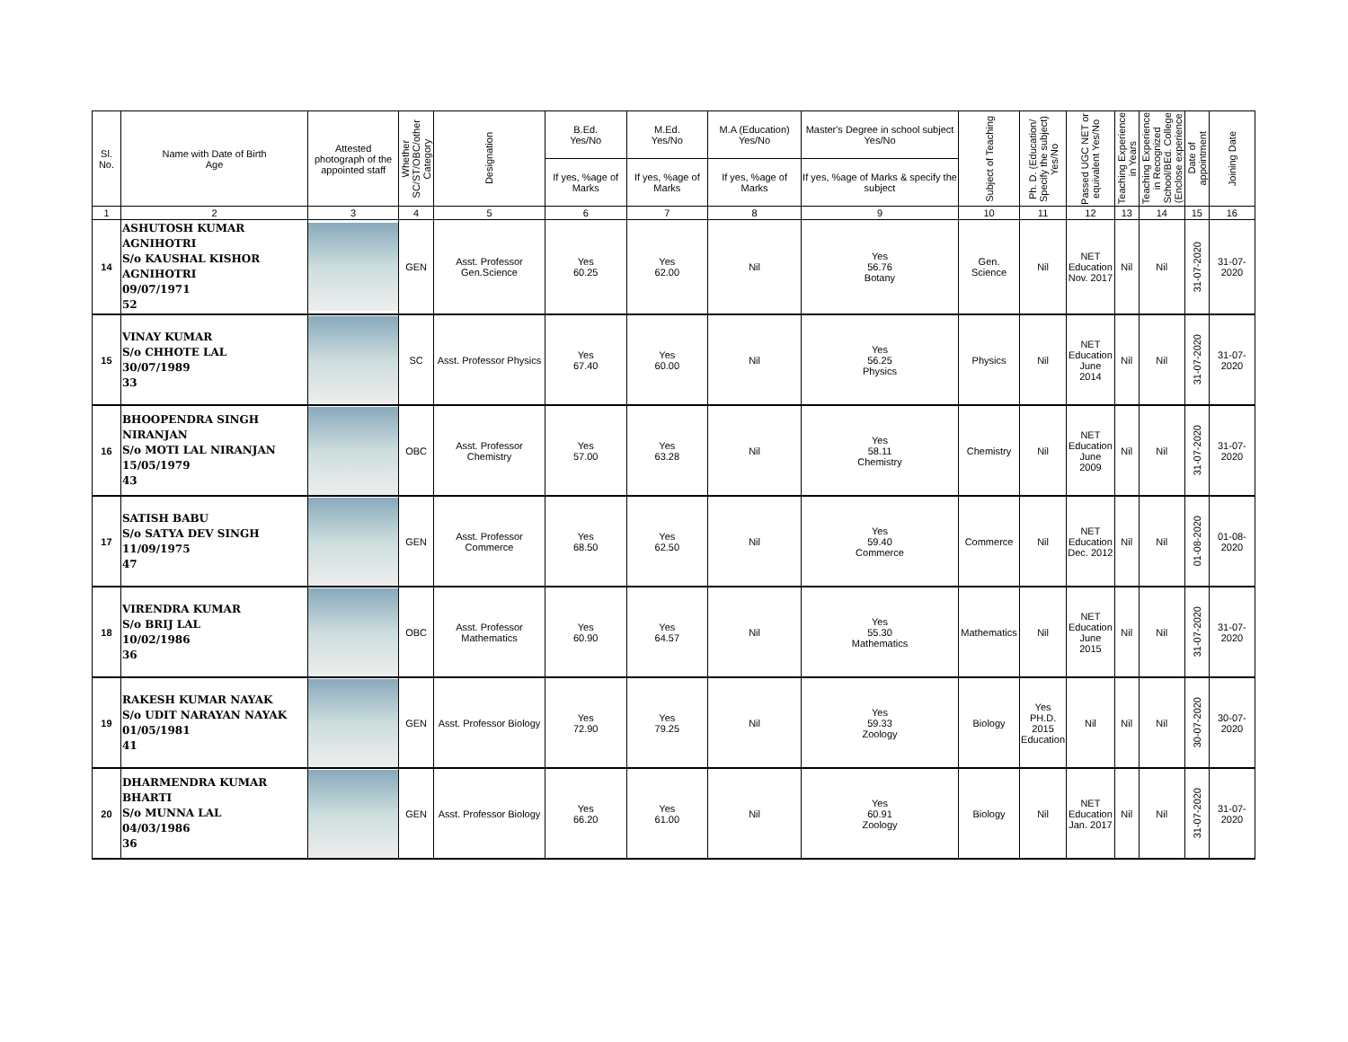| Sl. No. | Name with Date of Birth Age | Attested photograph of the appointed staff | Whether SC/ST/OBC/other Category | Designation | B.Ed. Yes/No | M.Ed. Yes/No | M.A (Education) Yes/No | Master's Degree in school subject Yes/No | Subject of Teaching | Ph. D. (Education/ Specify the subject) Yes/No | Passed UGC NET or equivalent Yes/No | Teaching Experience in Years | Teaching Experience in Recognized School/BEd. College (Enclose experience | Date of appointment | Joining Date |
| --- | --- | --- | --- | --- | --- | --- | --- | --- | --- | --- | --- | --- | --- | --- | --- |
| | | | | | If yes, %age of Marks | If yes, %age of Marks | If yes, %age of Marks | If yes, %age of Marks & specify the subject | | | | | | | |
| 1 | 2 | 3 | 4 | 5 | 6 | 7 | 8 | 9 | 10 | 11 | 12 | 13 | 14 | 15 | 16 |
| 14 | ASHUTOSH KUMAR AGNIHOTRI S/o KAUSHAL KISHOR AGNIHOTRI 09/07/1971 52 | | GEN | Asst. Professor Gen.Science | Yes 60.25 | Yes 62.00 | Nil | Yes 56.76 Botany | Gen. Science | Nil | NET Education Nov. 2017 | Nil | Nil | 31-07-2020 | 31-07-2020 |
| 15 | VINAY KUMAR S/o CHHOTE LAL 30/07/1989 33 | | SC | Asst. Professor Physics | Yes 67.40 | Yes 60.00 | Nil | Yes 56.25 Physics | Physics | Nil | NET Education June 2014 | Nil | Nil | 31-07-2020 | 31-07-2020 |
| 16 | BHOOPENDRA SINGH NIRANJAN S/o MOTI LAL NIRANJAN 15/05/1979 43 | | OBC | Asst. Professor Chemistry | Yes 57.00 | Yes 63.28 | Nil | Yes 58.11 Chemistry | Chemistry | Nil | NET Education June 2009 | Nil | Nil | 31-07-2020 | 31-07-2020 |
| 17 | SATISH BABU S/o SATYA DEV SINGH 11/09/1975 47 | | GEN | Asst. Professor Commerce | Yes 68.50 | Yes 62.50 | Nil | Yes 59.40 Commerce | Commerce | Nil | NET Education Dec. 2012 | Nil | Nil | 01-08-2020 | 01-08-2020 |
| 18 | VIRENDRA KUMAR S/o BRIJ LAL 10/02/1986 36 | | OBC | Asst. Professor Mathematics | Yes 60.90 | Yes 64.57 | Nil | Yes 55.30 Mathematics | Mathematics | Nil | NET Education June 2015 | Nil | Nil | 31-07-2020 | 31-07-2020 |
| 19 | RAKESH KUMAR NAYAK S/o UDIT NARAYAN NAYAK 01/05/1981 41 | | GEN | Asst. Professor Biology | Yes 72.90 | Yes 79.25 | Nil | Yes 59.33 Zoology | Biology | Yes PH.D. 2015 Education | Nil | Nil | Nil | 30-07-2020 | 30-07-2020 |
| 20 | DHARMENDRA KUMAR BHARTI S/o MUNNA LAL 04/03/1986 36 | | GEN | Asst. Professor Biology | Yes 66.20 | Yes 61.00 | Nil | Yes 60.91 Zoology | Biology | Nil | NET Education Jan. 2017 | Nil | Nil | 31-07-2020 | 31-07-2020 |